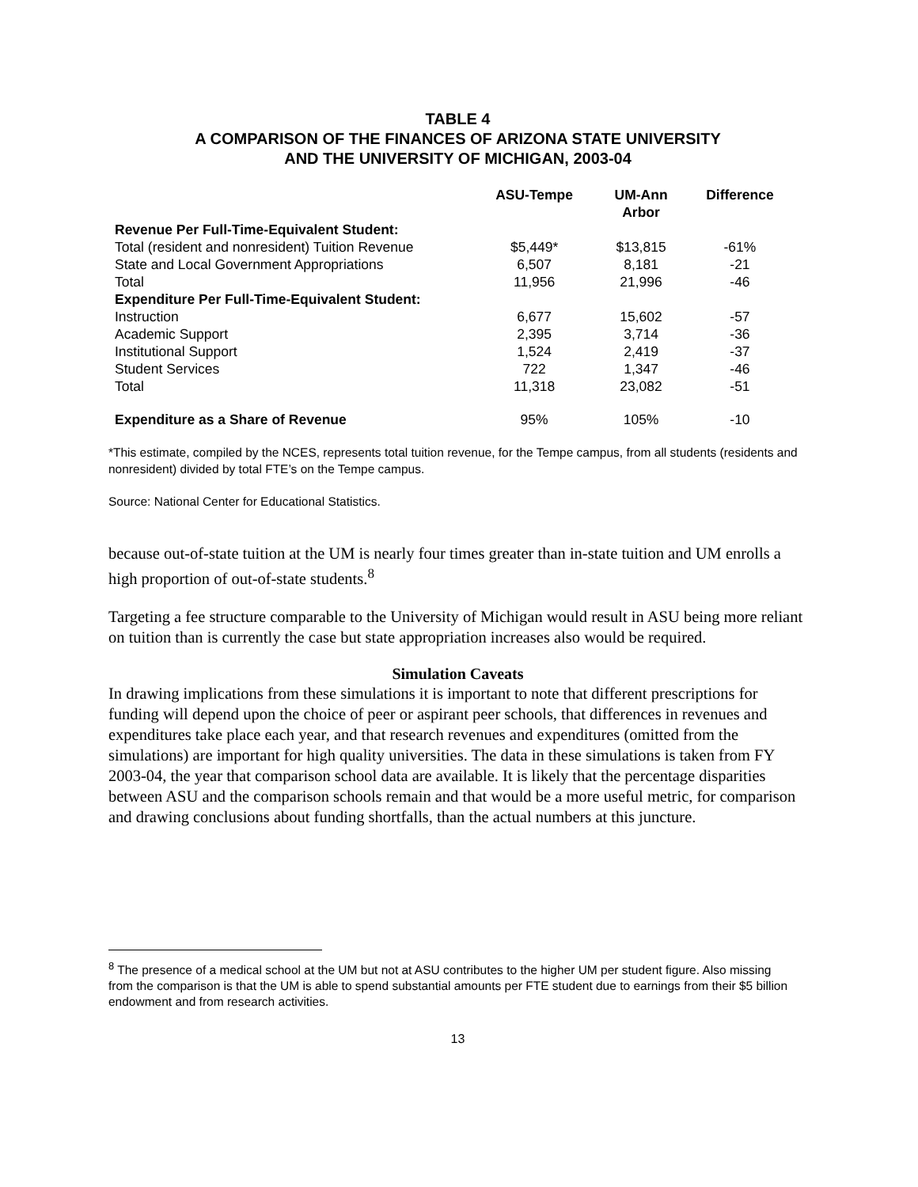TABLE 4
A COMPARISON OF THE FINANCES OF ARIZONA STATE UNIVERSITY
AND THE UNIVERSITY OF MICHIGAN, 2003-04
| | ASU-Tempe | UM-Ann Arbor | Difference |
| --- | --- | --- | --- |
| Revenue Per Full-Time-Equivalent Student: | | | |
| Total (resident and nonresident) Tuition Revenue | $5,449* | $13,815 | -61% |
| State and Local Government Appropriations | 6,507 | 8,181 | -21 |
| Total | 11,956 | 21,996 | -46 |
| Expenditure Per Full-Time-Equivalent Student: | | | |
| Instruction | 6,677 | 15,602 | -57 |
| Academic Support | 2,395 | 3,714 | -36 |
| Institutional Support | 1,524 | 2,419 | -37 |
| Student Services | 722 | 1,347 | -46 |
| Total | 11,318 | 23,082 | -51 |
| Expenditure as a Share of Revenue | 95% | 105% | -10 |
*This estimate, compiled by the NCES, represents total tuition revenue, for the Tempe campus, from all students (residents and nonresident) divided by total FTE’s on the Tempe campus.
Source: National Center for Educational Statistics.
because out-of-state tuition at the UM is nearly four times greater than in-state tuition and UM enrolls a high proportion of out-of-state students.<sup>8</sup>
Targeting a fee structure comparable to the University of Michigan would result in ASU being more reliant on tuition than is currently the case but state appropriation increases also would be required.
Simulation Caveats
In drawing implications from these simulations it is important to note that different prescriptions for funding will depend upon the choice of peer or aspirant peer schools, that differences in revenues and expenditures take place each year, and that research revenues and expenditures (omitted from the simulations) are important for high quality universities. The data in these simulations is taken from FY 2003-04, the year that comparison school data are available. It is likely that the percentage disparities between ASU and the comparison schools remain and that would be a more useful metric, for comparison and drawing conclusions about funding shortfalls, than the actual numbers at this juncture.
<sup>8</sup> The presence of a medical school at the UM but not at ASU contributes to the higher UM per student figure. Also missing from the comparison is that the UM is able to spend substantial amounts per FTE student due to earnings from their $5 billion endowment and from research activities.
13